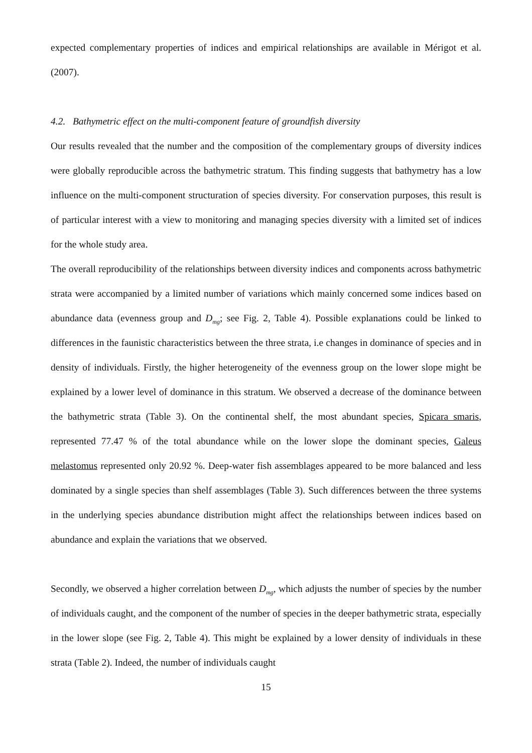expected complementary properties of indices and empirical relationships are available in Mérigot et al. (2007).
4.2. Bathymetric effect on the multi-component feature of groundfish diversity
Our results revealed that the number and the composition of the complementary groups of diversity indices were globally reproducible across the bathymetric stratum. This finding suggests that bathymetry has a low influence on the multi-component structuration of species diversity. For conservation purposes, this result is of particular interest with a view to monitoring and managing species diversity with a limited set of indices for the whole study area.
The overall reproducibility of the relationships between diversity indices and components across bathymetric strata were accompanied by a limited number of variations which mainly concerned some indices based on abundance data (evenness group and D<sub>mg</sub>; see Fig. 2, Table 4). Possible explanations could be linked to differences in the faunistic characteristics between the three strata, i.e changes in dominance of species and in density of individuals. Firstly, the higher heterogeneity of the evenness group on the lower slope might be explained by a lower level of dominance in this stratum. We observed a decrease of the dominance between the bathymetric strata (Table 3). On the continental shelf, the most abundant species, Spicara smaris, represented 77.47 % of the total abundance while on the lower slope the dominant species, Galeus melastomus represented only 20.92 %. Deep-water fish assemblages appeared to be more balanced and less dominated by a single species than shelf assemblages (Table 3). Such differences between the three systems in the underlying species abundance distribution might affect the relationships between indices based on abundance and explain the variations that we observed.
Secondly, we observed a higher correlation between D<sub>mg</sub>, which adjusts the number of species by the number of individuals caught, and the component of the number of species in the deeper bathymetric strata, especially in the lower slope (see Fig. 2, Table 4). This might be explained by a lower density of individuals in these strata (Table 2). Indeed, the number of individuals caught
15